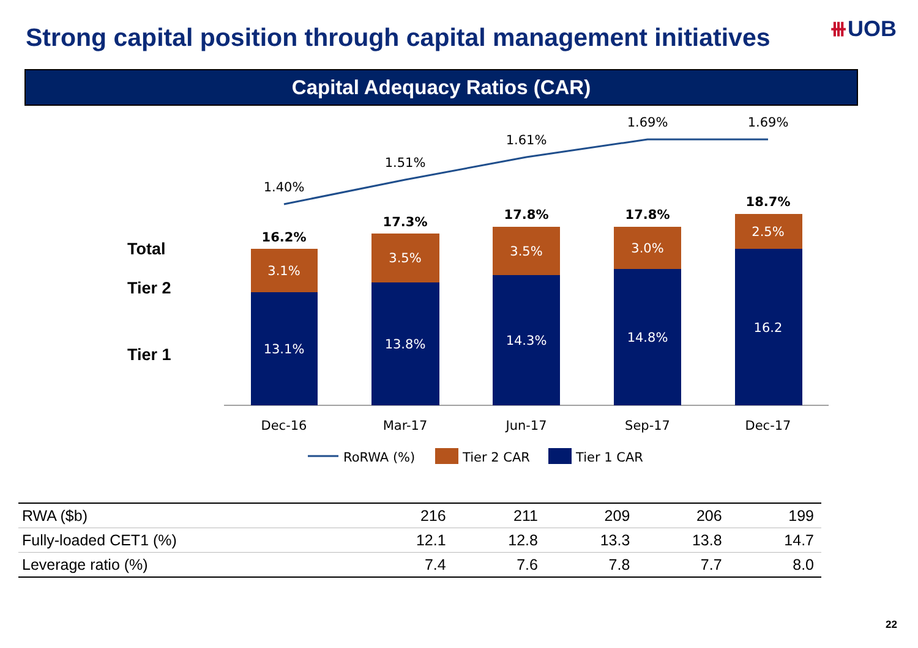Strong capital position through capital management initiatives
⧻UOB
Capital Adequacy Ratios (CAR)
Total
Tier 2
Tier 1
13.1%
13.8%
14.3%
14.8%
16.2
3.1%
3.5%
3.5%
3.0%
2.5%
16.2%
17.3%
17.8%
17.8%
18.7%
1.40%
1.51%
1.61%
1.69%
1.69%
Dec-16
Mar-17
Jun-17
Sep-17
Dec-17
RoRWA (%)
Tier 2 CAR
Tier 1 CAR
| RWA ($b) | 216 | 211 | 209 | 206 | 199 |
| Fully-loaded CET1 (%) | 12.1 | 12.8 | 13.3 | 13.8 | 14.7 |
| Leverage ratio (%) | 7.4 | 7.6 | 7.8 | 7.7 | 8.0 |
22